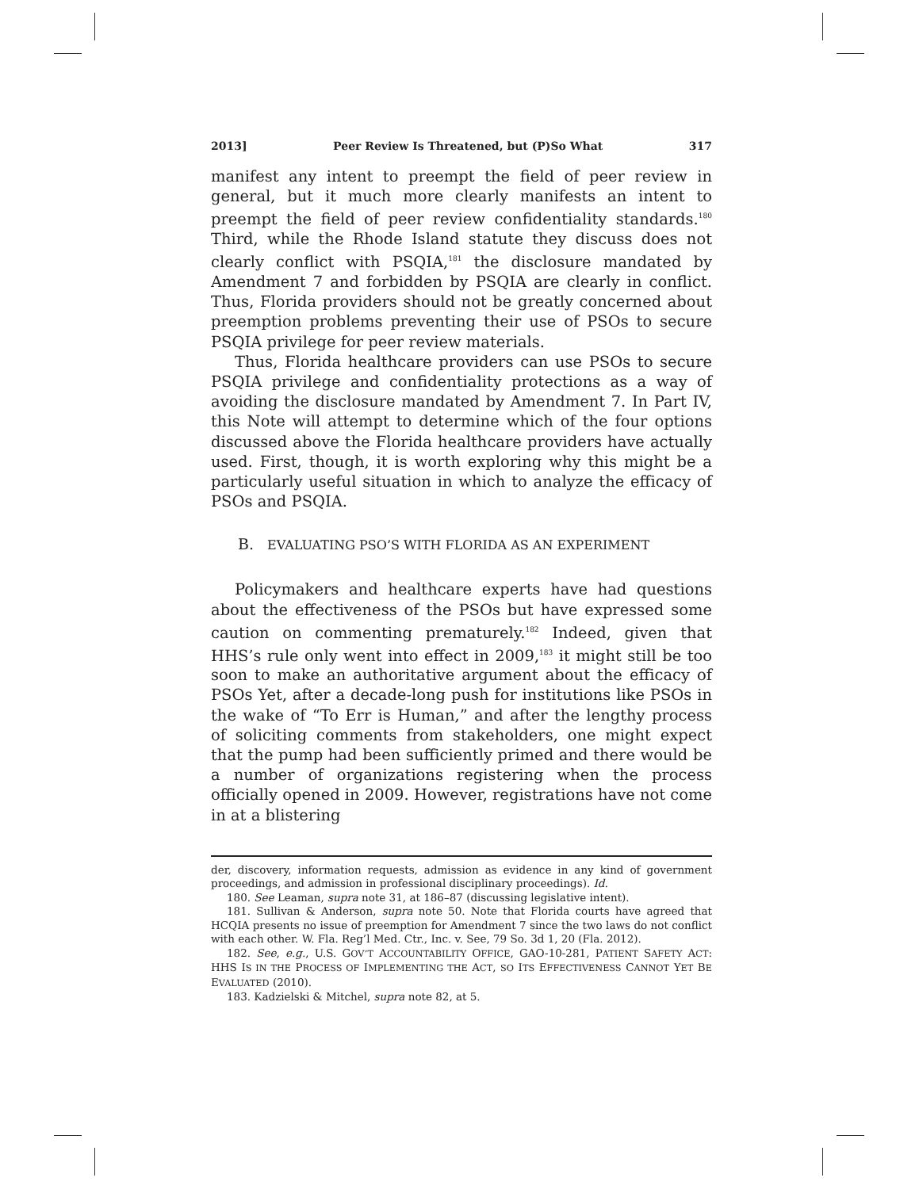2013] Peer Review Is Threatened, but (P)So What 317
manifest any intent to preempt the field of peer review in general, but it much more clearly manifests an intent to preempt the field of peer review confidentiality standards.<sup>180</sup> Third, while the Rhode Island statute they discuss does not clearly conflict with PSQIA,<sup>181</sup> the disclosure mandated by Amendment 7 and forbidden by PSQIA are clearly in conflict. Thus, Florida providers should not be greatly concerned about preemption problems preventing their use of PSOs to secure PSQIA privilege for peer review materials.
Thus, Florida healthcare providers can use PSOs to secure PSQIA privilege and confidentiality protections as a way of avoiding the disclosure mandated by Amendment 7. In Part IV, this Note will attempt to determine which of the four options discussed above the Florida healthcare providers have actually used. First, though, it is worth exploring why this might be a particularly useful situation in which to analyze the efficacy of PSOs and PSQIA.
B. EVALUATING PSO’S WITH FLORIDA AS AN EXPERIMENT
Policymakers and healthcare experts have had questions about the effectiveness of the PSOs but have expressed some caution on commenting prematurely.<sup>182</sup> Indeed, given that HHS’s rule only went into effect in 2009,<sup>183</sup> it might still be too soon to make an authoritative argument about the efficacy of PSOs Yet, after a decade-long push for institutions like PSOs in the wake of “To Err is Human,” and after the lengthy process of soliciting comments from stakeholders, one might expect that the pump had been sufficiently primed and there would be a number of organizations registering when the process officially opened in 2009. However, registrations have not come in at a blistering
der, discovery, information requests, admission as evidence in any kind of government proceedings, and admission in professional disciplinary proceedings). Id.
180. See Leaman, supra note 31, at 186–87 (discussing legislative intent).
181. Sullivan & Anderson, supra note 50. Note that Florida courts have agreed that HCQIA presents no issue of preemption for Amendment 7 since the two laws do not conflict with each other. W. Fla. Reg’l Med. Ctr., Inc. v. See, 79 So. 3d 1, 20 (Fla. 2012).
182. See, e.g., U.S. GOV’T ACCOUNTABILITY OFFICE, GAO-10-281, PATIENT SAFETY ACT: HHS IS IN THE PROCESS OF IMPLEMENTING THE ACT, SO ITS EFFECTIVENESS CANNOT YET BE EVALUATED (2010).
183. Kadzielski & Mitchel, supra note 82, at 5.